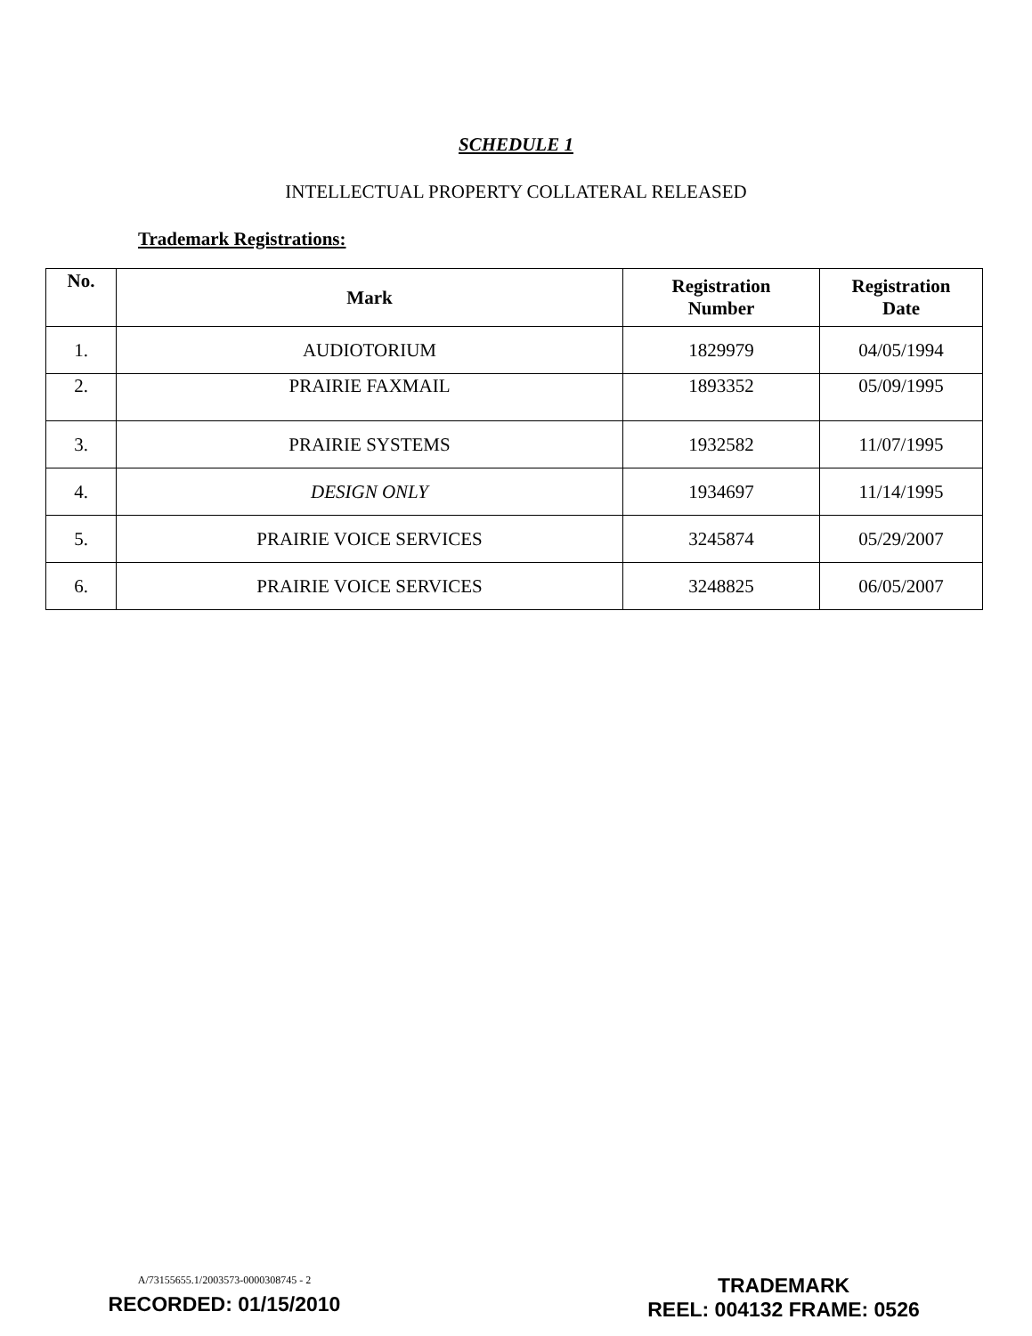SCHEDULE 1
INTELLECTUAL PROPERTY COLLATERAL RELEASED
Trademark Registrations:
| No. | Mark | Registration Number | Registration Date |
| --- | --- | --- | --- |
| 1. | AUDIOTORIUM | 1829979 | 04/05/1994 |
| 2. | PRAIRIE FAXMAIL | 1893352 | 05/09/1995 |
| 3. | PRAIRIE SYSTEMS | 1932582 | 11/07/1995 |
| 4. | DESIGN ONLY | 1934697 | 11/14/1995 |
| 5. | PRAIRIE VOICE SERVICES | 3245874 | 05/29/2007 |
| 6. | PRAIRIE VOICE SERVICES | 3248825 | 06/05/2007 |
A/73155655.1/2003573-0000308745 - 2
RECORDED: 01/15/2010
TRADEMARK
REEL: 004132 FRAME: 0526